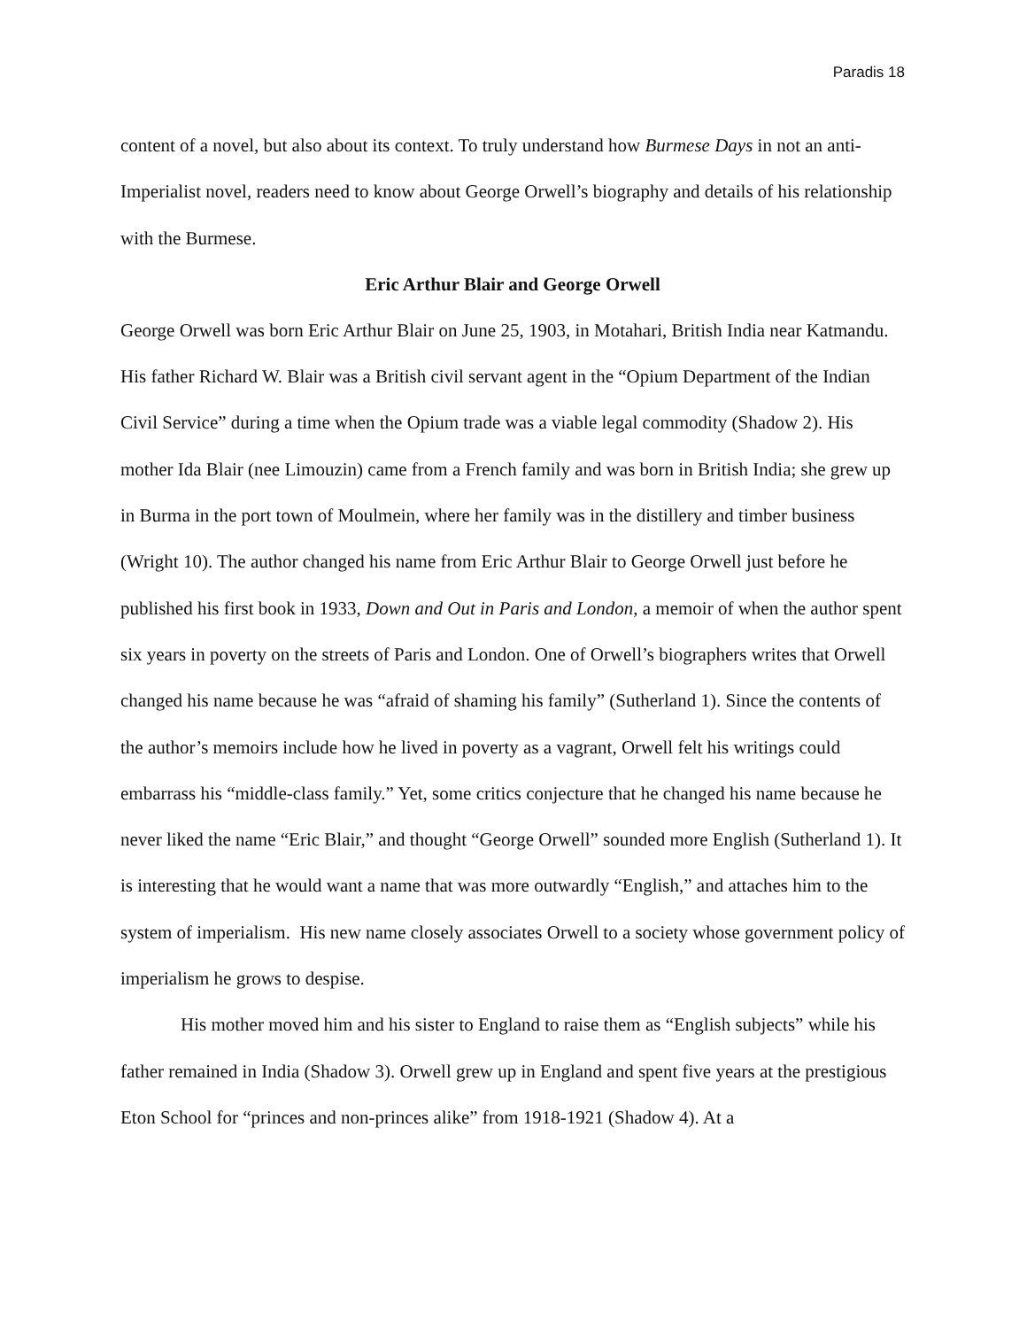Paradis 18
content of a novel, but also about its context. To truly understand how Burmese Days in not an anti-Imperialist novel, readers need to know about George Orwell’s biography and details of his relationship with the Burmese.
Eric Arthur Blair and George Orwell
George Orwell was born Eric Arthur Blair on June 25, 1903, in Motahari, British India near Katmandu. His father Richard W. Blair was a British civil servant agent in the “Opium Department of the Indian Civil Service” during a time when the Opium trade was a viable legal commodity (Shadow 2). His mother Ida Blair (nee Limouzin) came from a French family and was born in British India; she grew up in Burma in the port town of Moulmein, where her family was in the distillery and timber business (Wright 10). The author changed his name from Eric Arthur Blair to George Orwell just before he published his first book in 1933, Down and Out in Paris and London, a memoir of when the author spent six years in poverty on the streets of Paris and London. One of Orwell’s biographers writes that Orwell changed his name because he was “afraid of shaming his family” (Sutherland 1). Since the contents of the author’s memoirs include how he lived in poverty as a vagrant, Orwell felt his writings could embarrass his “middle-class family.” Yet, some critics conjecture that he changed his name because he never liked the name “Eric Blair,” and thought “George Orwell” sounded more English (Sutherland 1). It is interesting that he would want a name that was more outwardly “English,” and attaches him to the system of imperialism. His new name closely associates Orwell to a society whose government policy of imperialism he grows to despise.
His mother moved him and his sister to England to raise them as “English subjects” while his father remained in India (Shadow 3). Orwell grew up in England and spent five years at the prestigious Eton School for “princes and non-princes alike” from 1918-1921 (Shadow 4). At a